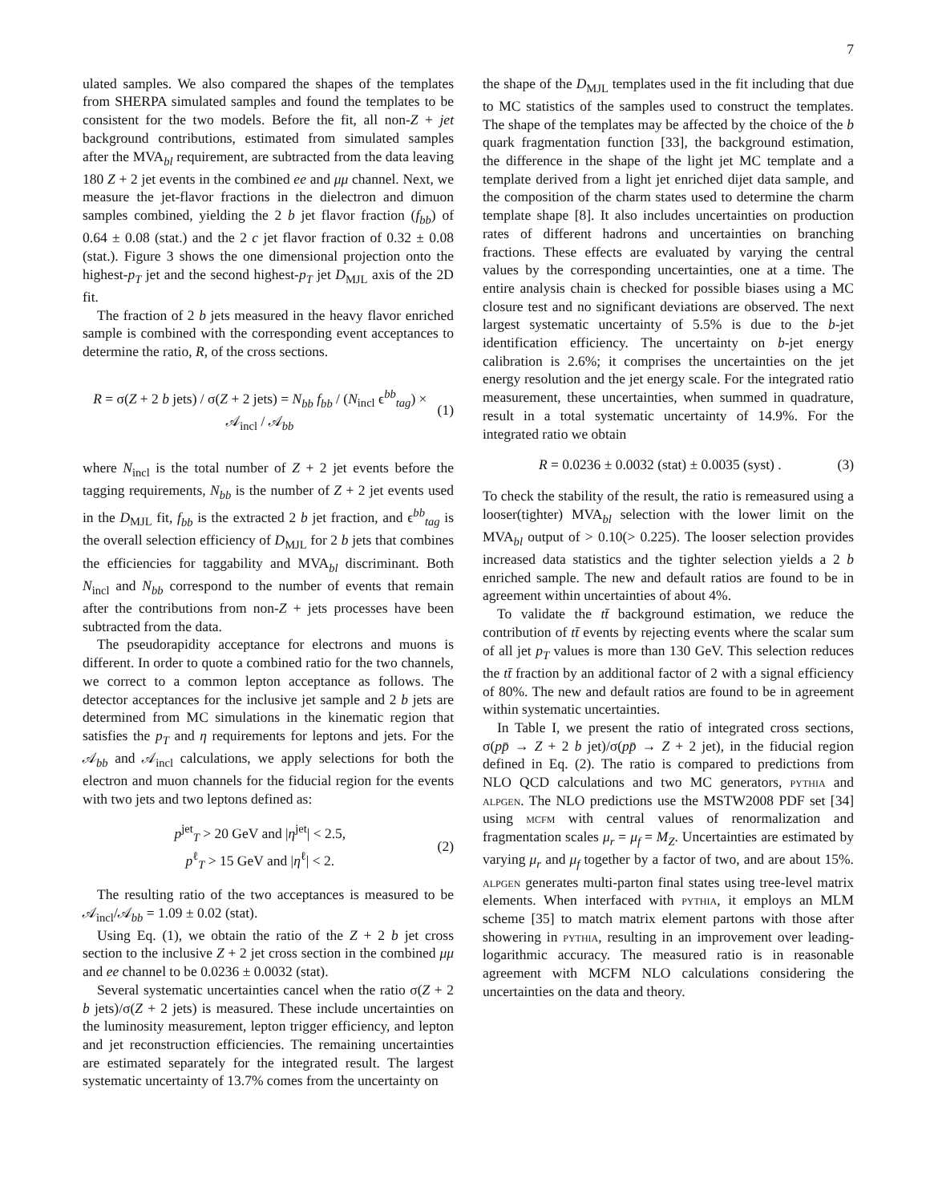7
ulated samples. We also compared the shapes of the templates from SHERPA simulated samples and found the templates to be consistent for the two models. Before the fit, all non-Z + jet background contributions, estimated from simulated samples after the MVA<sub>bl</sub> requirement, are subtracted from the data leaving 180 Z + 2 jet events in the combined ee and μμ channel. Next, we measure the jet-flavor fractions in the dielectron and dimuon samples combined, yielding the 2 b jet flavor fraction (f<sub>bb</sub>) of 0.64 ± 0.08 (stat.) and the 2 c jet flavor fraction of 0.32 ± 0.08 (stat.). Figure 3 shows the one dimensional projection onto the highest-p<sub>T</sub> jet and the second highest-p<sub>T</sub> jet D<sub>MJL</sub> axis of the 2D fit.
The fraction of 2 b jets measured in the heavy flavor enriched sample is combined with the corresponding event acceptances to determine the ratio, R, of the cross sections.
R = σ(Z + 2 b jets) / σ(Z + 2 jets) = N<sub>bb</sub> f<sub>bb</sub> / (N<sub>incl</sub> ϵ<sup>bb</sup><sub>tag</sub>) × 𝒜<sub>incl</sub> / 𝒜<sub>bb</sub> (1)
where N<sub>incl</sub> is the total number of Z + 2 jet events before the tagging requirements, N<sub>bb</sub> is the number of Z + 2 jet events used in the D<sub>MJL</sub> fit, f<sub>bb</sub> is the extracted 2 b jet fraction, and ϵ<sup>bb</sup><sub>tag</sub> is the overall selection efficiency of D<sub>MJL</sub> for 2 b jets that combines the efficiencies for taggability and MVA<sub>bl</sub> discriminant. Both N<sub>incl</sub> and N<sub>bb</sub> correspond to the number of events that remain after the contributions from non-Z + jets processes have been subtracted from the data.
The pseudorapidity acceptance for electrons and muons is different. In order to quote a combined ratio for the two channels, we correct to a common lepton acceptance as follows. The detector acceptances for the inclusive jet sample and 2 b jets are determined from MC simulations in the kinematic region that satisfies the p<sub>T</sub> and η requirements for leptons and jets. For the 𝒜<sub>bb</sub> and 𝒜<sub>incl</sub> calculations, we apply selections for both the electron and muon channels for the fiducial region for the events with two jets and two leptons defined as:
p<sup>jet</sup><sub>T</sub> > 20 GeV and |η<sup>jet</sup>| < 2.5,
p<sup>ℓ</sup><sub>T</sub> > 15 GeV and |η<sup>ℓ</sup>| < 2. (2)
The resulting ratio of the two acceptances is measured to be 𝒜<sub>incl</sub>/𝒜<sub>bb</sub> = 1.09 ± 0.02 (stat).
Using Eq. (1), we obtain the ratio of the Z + 2 b jet cross section to the inclusive Z + 2 jet cross section in the combined μμ and ee channel to be 0.0236 ± 0.0032 (stat).
Several systematic uncertainties cancel when the ratio σ(Z + 2 b jets)/σ(Z + 2 jets) is measured. These include uncertainties on the luminosity measurement, lepton trigger efficiency, and lepton and jet reconstruction efficiencies. The remaining uncertainties are estimated separately for the integrated result. The largest systematic uncertainty of 13.7% comes from the uncertainty on
the shape of the D<sub>MJL</sub> templates used in the fit including that due to MC statistics of the samples used to construct the templates. The shape of the templates may be affected by the choice of the b quark fragmentation function [33], the background estimation, the difference in the shape of the light jet MC template and a template derived from a light jet enriched dijet data sample, and the composition of the charm states used to determine the charm template shape [8]. It also includes uncertainties on production rates of different hadrons and uncertainties on branching fractions. These effects are evaluated by varying the central values by the corresponding uncertainties, one at a time. The entire analysis chain is checked for possible biases using a MC closure test and no significant deviations are observed. The next largest systematic uncertainty of 5.5% is due to the b-jet identification efficiency. The uncertainty on b-jet energy calibration is 2.6%; it comprises the uncertainties on the jet energy resolution and the jet energy scale. For the integrated ratio measurement, these uncertainties, when summed in quadrature, result in a total systematic uncertainty of 14.9%. For the integrated ratio we obtain
R = 0.0236 ± 0.0032 (stat) ± 0.0035 (syst) . (3)
To check the stability of the result, the ratio is remeasured using a looser(tighter) MVA<sub>bl</sub> selection with the lower limit on the MVA<sub>bl</sub> output of > 0.10(> 0.225). The looser selection provides increased data statistics and the tighter selection yields a 2 b enriched sample. The new and default ratios are found to be in agreement within uncertainties of about 4%.
To validate the tt̄ background estimation, we reduce the contribution of tt̄ events by rejecting events where the scalar sum of all jet p<sub>T</sub> values is more than 130 GeV. This selection reduces the tt̄ fraction by an additional factor of 2 with a signal efficiency of 80%. The new and default ratios are found to be in agreement within systematic uncertainties.
In Table I, we present the ratio of integrated cross sections, σ(pp̄ → Z + 2 b jet)/σ(pp̄ → Z + 2 jet), in the fiducial region defined in Eq. (2). The ratio is compared to predictions from NLO QCD calculations and two MC generators, pythia and alpgen. The NLO predictions use the MSTW2008 PDF set [34] using mcfm with central values of renormalization and fragmentation scales μ<sub>r</sub> = μ<sub>f</sub> = M<sub>Z</sub>. Uncertainties are estimated by varying μ<sub>r</sub> and μ<sub>f</sub> together by a factor of two, and are about 15%. alpgen generates multi-parton final states using tree-level matrix elements. When interfaced with pythia, it employs an MLM scheme [35] to match matrix element partons with those after showering in pythia, resulting in an improvement over leading-logarithmic accuracy. The measured ratio is in reasonable agreement with MCFM NLO calculations considering the uncertainties on the data and theory.